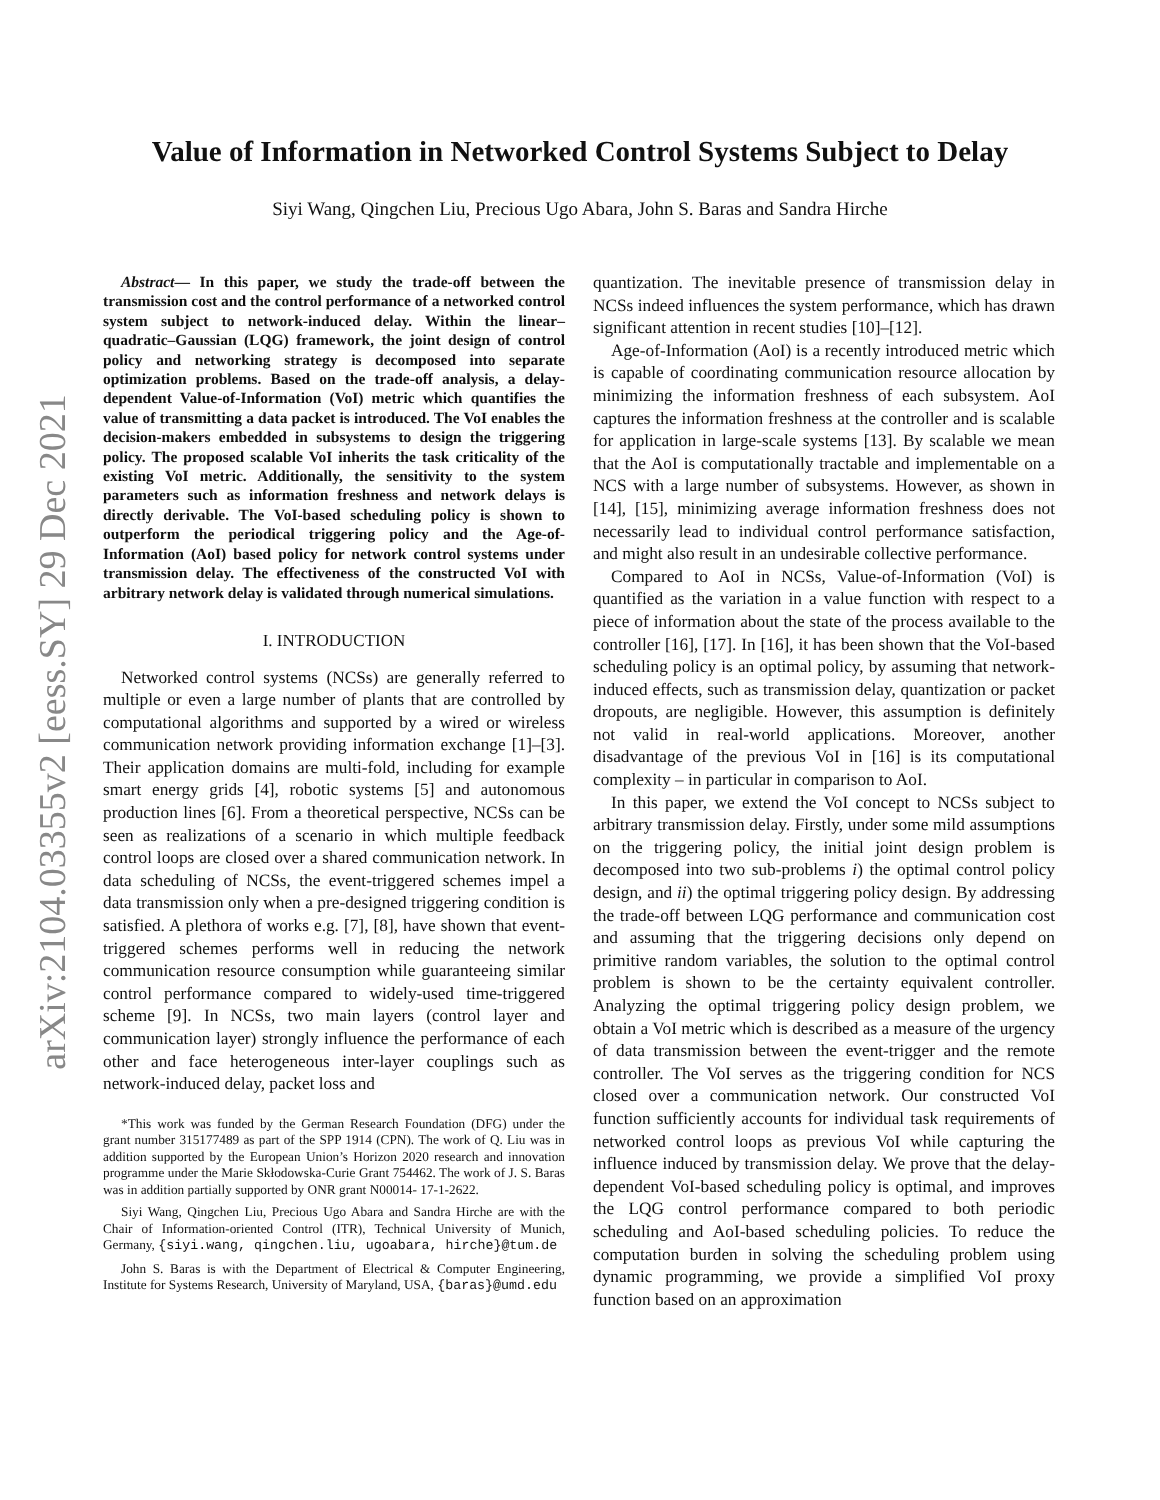arXiv:2104.03355v2 [eess.SY] 29 Dec 2021
Value of Information in Networked Control Systems Subject to Delay
Siyi Wang, Qingchen Liu, Precious Ugo Abara, John S. Baras and Sandra Hirche
Abstract— In this paper, we study the trade-off between the transmission cost and the control performance of a networked control system subject to network-induced delay. Within the linear–quadratic–Gaussian (LQG) framework, the joint design of control policy and networking strategy is decomposed into separate optimization problems. Based on the trade-off analysis, a delay-dependent Value-of-Information (VoI) metric which quantifies the value of transmitting a data packet is introduced. The VoI enables the decision-makers embedded in subsystems to design the triggering policy. The proposed scalable VoI inherits the task criticality of the existing VoI metric. Additionally, the sensitivity to the system parameters such as information freshness and network delays is directly derivable. The VoI-based scheduling policy is shown to outperform the periodical triggering policy and the Age-of-Information (AoI) based policy for network control systems under transmission delay. The effectiveness of the constructed VoI with arbitrary network delay is validated through numerical simulations.
I. INTRODUCTION
Networked control systems (NCSs) are generally referred to multiple or even a large number of plants that are controlled by computational algorithms and supported by a wired or wireless communication network providing information exchange [1]–[3]. Their application domains are multi-fold, including for example smart energy grids [4], robotic systems [5] and autonomous production lines [6]. From a theoretical perspective, NCSs can be seen as realizations of a scenario in which multiple feedback control loops are closed over a shared communication network. In data scheduling of NCSs, the event-triggered schemes impel a data transmission only when a pre-designed triggering condition is satisfied. A plethora of works e.g. [7], [8], have shown that event-triggered schemes performs well in reducing the network communication resource consumption while guaranteeing similar control performance compared to widely-used time-triggered scheme [9]. In NCSs, two main layers (control layer and communication layer) strongly influence the performance of each other and face heterogeneous inter-layer couplings such as network-induced delay, packet loss and
*This work was funded by the German Research Foundation (DFG) under the grant number 315177489 as part of the SPP 1914 (CPN). The work of Q. Liu was in addition supported by the European Union’s Horizon 2020 research and innovation programme under the Marie Skłodowska-Curie Grant 754462. The work of J. S. Baras was in addition partially supported by ONR grant N00014- 17-1-2622.
Siyi Wang, Qingchen Liu, Precious Ugo Abara and Sandra Hirche are with the Chair of Information-oriented Control (ITR), Technical University of Munich, Germany, {siyi.wang, qingchen.liu, ugoabara, hirche}@tum.de
John S. Baras is with the Department of Electrical & Computer Engineering, Institute for Systems Research, University of Maryland, USA, {baras}@umd.edu
quantization. The inevitable presence of transmission delay in NCSs indeed influences the system performance, which has drawn significant attention in recent studies [10]–[12].
Age-of-Information (AoI) is a recently introduced metric which is capable of coordinating communication resource allocation by minimizing the information freshness of each subsystem. AoI captures the information freshness at the controller and is scalable for application in large-scale systems [13]. By scalable we mean that the AoI is computationally tractable and implementable on a NCS with a large number of subsystems. However, as shown in [14], [15], minimizing average information freshness does not necessarily lead to individual control performance satisfaction, and might also result in an undesirable collective performance.
Compared to AoI in NCSs, Value-of-Information (VoI) is quantified as the variation in a value function with respect to a piece of information about the state of the process available to the controller [16], [17]. In [16], it has been shown that the VoI-based scheduling policy is an optimal policy, by assuming that network-induced effects, such as transmission delay, quantization or packet dropouts, are negligible. However, this assumption is definitely not valid in real-world applications. Moreover, another disadvantage of the previous VoI in [16] is its computational complexity – in particular in comparison to AoI.
In this paper, we extend the VoI concept to NCSs subject to arbitrary transmission delay. Firstly, under some mild assumptions on the triggering policy, the initial joint design problem is decomposed into two sub-problems i) the optimal control policy design, and ii) the optimal triggering policy design. By addressing the trade-off between LQG performance and communication cost and assuming that the triggering decisions only depend on primitive random variables, the solution to the optimal control problem is shown to be the certainty equivalent controller. Analyzing the optimal triggering policy design problem, we obtain a VoI metric which is described as a measure of the urgency of data transmission between the event-trigger and the remote controller. The VoI serves as the triggering condition for NCS closed over a communication network. Our constructed VoI function sufficiently accounts for individual task requirements of networked control loops as previous VoI while capturing the influence induced by transmission delay. We prove that the delay-dependent VoI-based scheduling policy is optimal, and improves the LQG control performance compared to both periodic scheduling and AoI-based scheduling policies. To reduce the computation burden in solving the scheduling problem using dynamic programming, we provide a simplified VoI proxy function based on an approximation